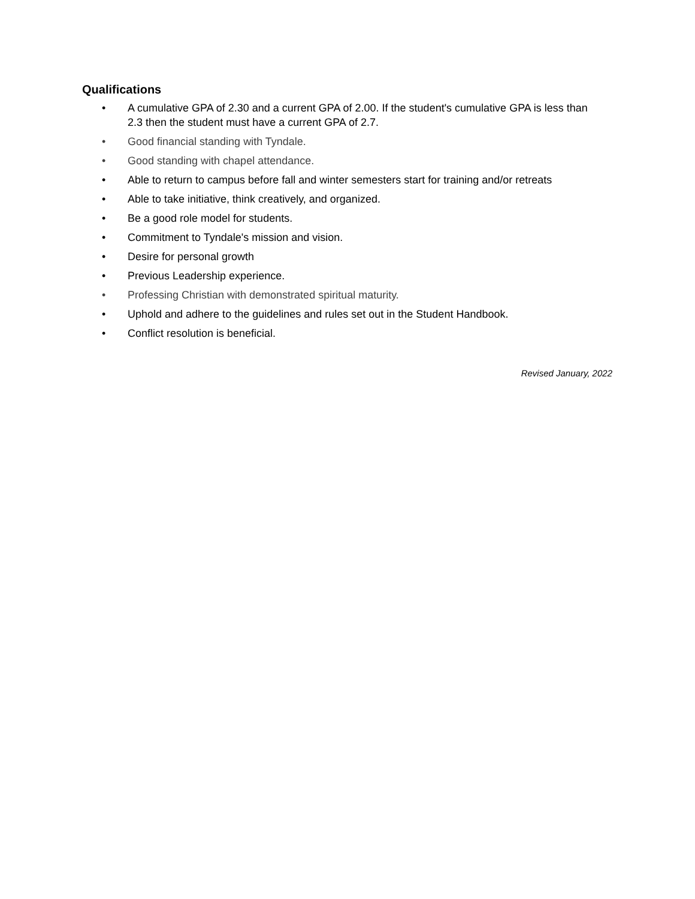Qualifications
• A cumulative GPA of 2.30 and a current GPA of 2.00. If the student's cumulative GPA is less than 2.3 then the student must have a current GPA of 2.7.
• Good financial standing with Tyndale.
• Good standing with chapel attendance.
• Able to return to campus before fall and winter semesters start for training and/or retreats
• Able to take initiative, think creatively, and organized.
• Be a good role model for students.
• Commitment to Tyndale's mission and vision.
• Desire for personal growth
• Previous Leadership experience.
• Professing Christian with demonstrated spiritual maturity.
• Uphold and adhere to the guidelines and rules set out in the Student Handbook.
• Conflict resolution is beneficial.
Revised January, 2022